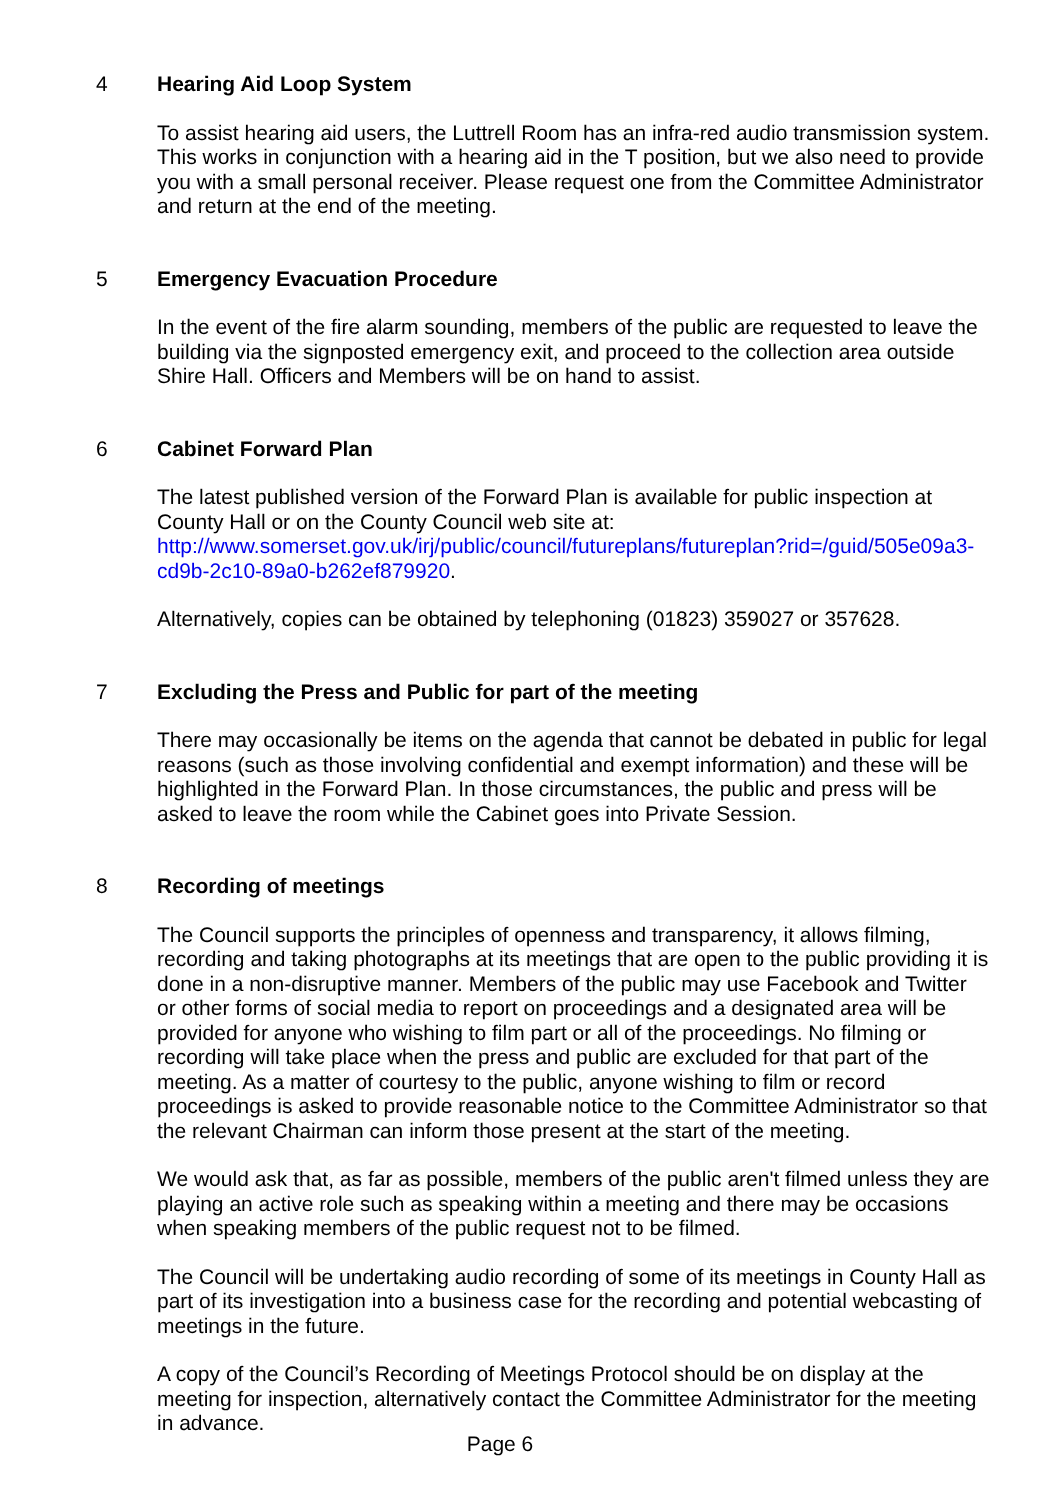4
Hearing Aid Loop System
To assist hearing aid users, the Luttrell Room has an infra-red audio transmission system. This works in conjunction with a hearing aid in the T position, but we also need to provide you with a small personal receiver. Please request one from the Committee Administrator and return at the end of the meeting.
5
Emergency Evacuation Procedure
In the event of the fire alarm sounding, members of the public are requested to leave the building via the signposted emergency exit, and proceed to the collection area outside Shire Hall. Officers and Members will be on hand to assist.
6
Cabinet Forward Plan
The latest published version of the Forward Plan is available for public inspection at County Hall or on the County Council web site at: http://www.somerset.gov.uk/irj/public/council/futureplans/futureplan?rid=/guid/505e09a3-cd9b-2c10-89a0-b262ef879920.
Alternatively, copies can be obtained by telephoning (01823) 359027 or 357628.
7
Excluding the Press and Public for part of the meeting
There may occasionally be items on the agenda that cannot be debated in public for legal reasons (such as those involving confidential and exempt information) and these will be highlighted in the Forward Plan. In those circumstances, the public and press will be asked to leave the room while the Cabinet goes into Private Session.
8
Recording of meetings
The Council supports the principles of openness and transparency, it allows filming, recording and taking photographs at its meetings that are open to the public providing it is done in a non-disruptive manner. Members of the public may use Facebook and Twitter or other forms of social media to report on proceedings and a designated area will be provided for anyone who wishing to film part or all of the proceedings. No filming or recording will take place when the press and public are excluded for that part of the meeting. As a matter of courtesy to the public, anyone wishing to film or record proceedings is asked to provide reasonable notice to the Committee Administrator so that the relevant Chairman can inform those present at the start of the meeting.
We would ask that, as far as possible, members of the public aren't filmed unless they are playing an active role such as speaking within a meeting and there may be occasions when speaking members of the public request not to be filmed.
The Council will be undertaking audio recording of some of its meetings in County Hall as part of its investigation into a business case for the recording and potential webcasting of meetings in the future.
A copy of the Council’s Recording of Meetings Protocol should be on display at the meeting for inspection, alternatively contact the Committee Administrator for the meeting in advance.
Page 6